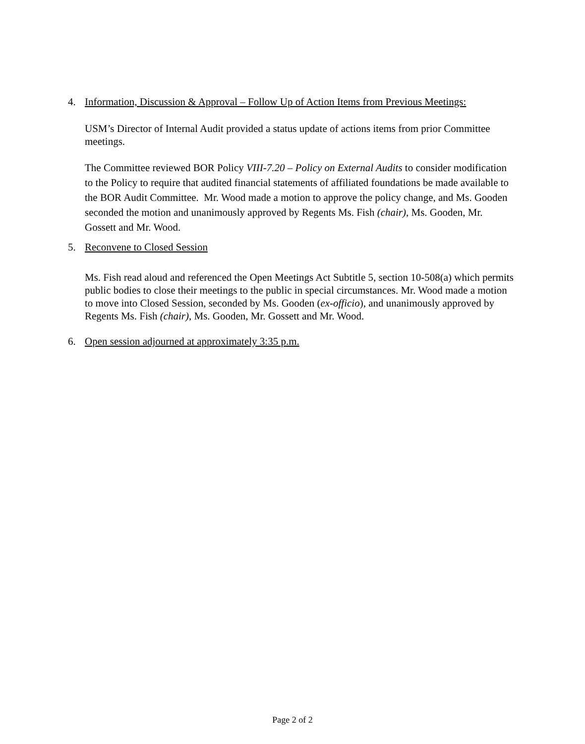4. Information, Discussion & Approval – Follow Up of Action Items from Previous Meetings:
USM’s Director of Internal Audit provided a status update of actions items from prior Committee meetings.
The Committee reviewed BOR Policy VIII-7.20 – Policy on External Audits to consider modification to the Policy to require that audited financial statements of affiliated foundations be made available to the BOR Audit Committee. Mr. Wood made a motion to approve the policy change, and Ms. Gooden seconded the motion and unanimously approved by Regents Ms. Fish (chair), Ms. Gooden, Mr. Gossett and Mr. Wood.
5. Reconvene to Closed Session
Ms. Fish read aloud and referenced the Open Meetings Act Subtitle 5, section 10-508(a) which permits public bodies to close their meetings to the public in special circumstances. Mr. Wood made a motion to move into Closed Session, seconded by Ms. Gooden (ex-officio), and unanimously approved by Regents Ms. Fish (chair), Ms. Gooden, Mr. Gossett and Mr. Wood.
6. Open session adjourned at approximately 3:35 p.m.
Page 2 of 2